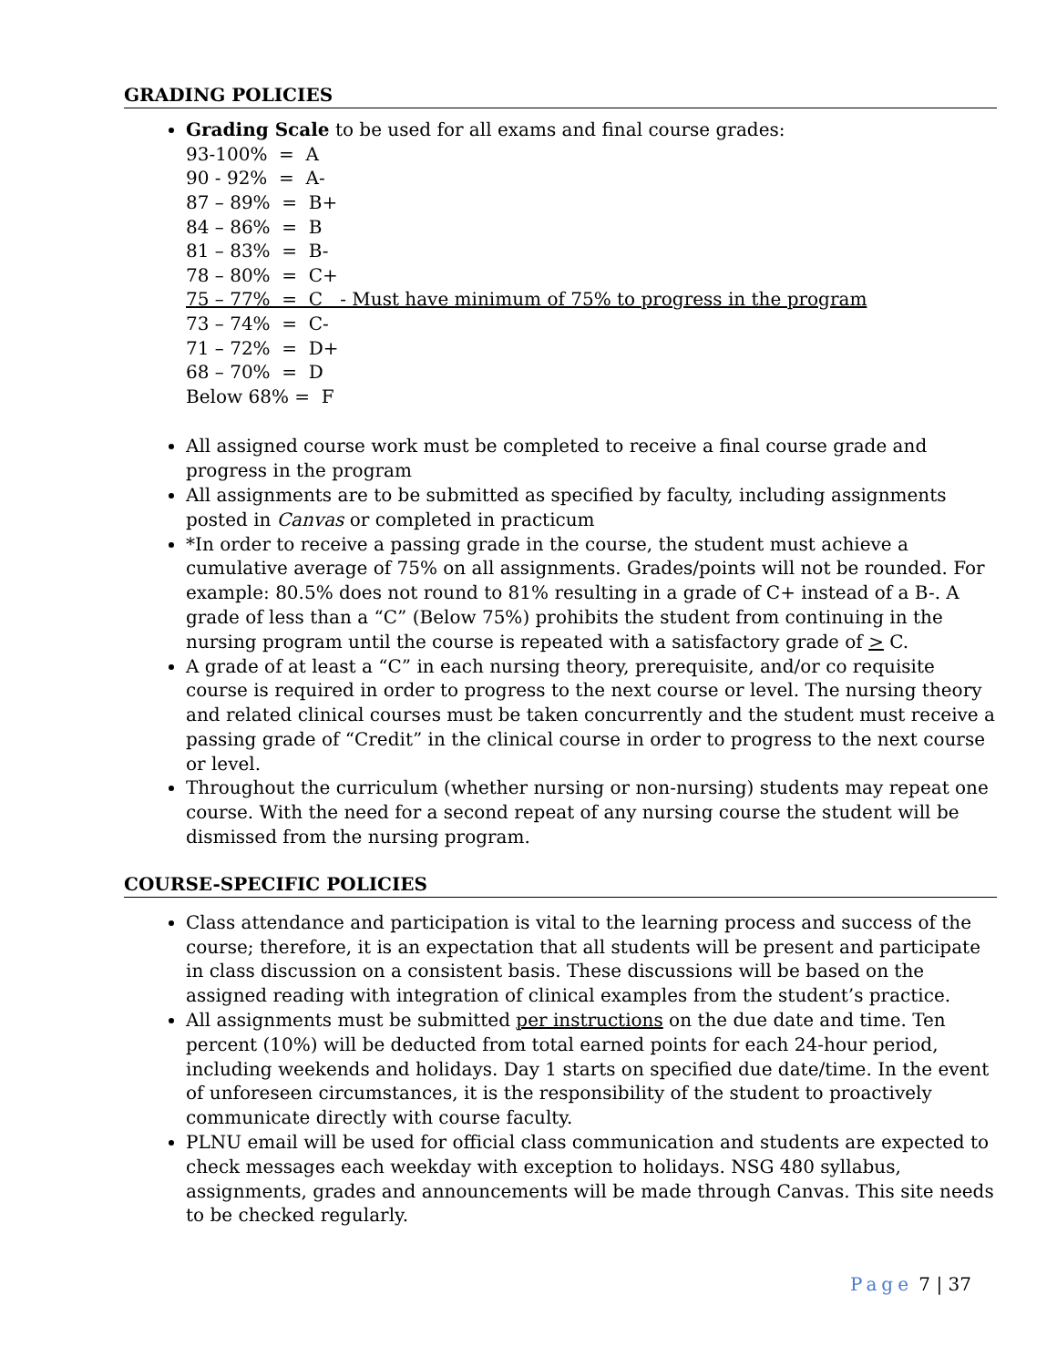GRADING POLICIES
Grading Scale to be used for all exams and final course grades:
93-100% = A 90 - 92% = A- 87 – 89% = B+ 84 – 86% = B 81 – 83% = B- 78 – 80% = C+ 75 – 77% = C - Must have minimum of 75% to progress in the program 73 – 74% = C- 71 – 72% = D+ 68 – 70% = D Below 68% = F
All assigned course work must be completed to receive a final course grade and progress in the program
All assignments are to be submitted as specified by faculty, including assignments posted in Canvas or completed in practicum
*In order to receive a passing grade in the course, the student must achieve a cumulative average of 75% on all assignments. Grades/points will not be rounded. For example: 80.5% does not round to 81% resulting in a grade of C+ instead of a B-. A grade of less than a “C” (Below 75%) prohibits the student from continuing in the nursing program until the course is repeated with a satisfactory grade of > C.
A grade of at least a “C” in each nursing theory, prerequisite, and/or co requisite course is required in order to progress to the next course or level. The nursing theory and related clinical courses must be taken concurrently and the student must receive a passing grade of “Credit” in the clinical course in order to progress to the next course or level.
Throughout the curriculum (whether nursing or non-nursing) students may repeat one course. With the need for a second repeat of any nursing course the student will be dismissed from the nursing program.
COURSE-SPECIFIC POLICIES
Class attendance and participation is vital to the learning process and success of the course; therefore, it is an expectation that all students will be present and participate in class discussion on a consistent basis. These discussions will be based on the assigned reading with integration of clinical examples from the student’s practice.
All assignments must be submitted per instructions on the due date and time. Ten percent (10%) will be deducted from total earned points for each 24-hour period, including weekends and holidays. Day 1 starts on specified due date/time. In the event of unforeseen circumstances, it is the responsibility of the student to proactively communicate directly with course faculty.
PLNU email will be used for official class communication and students are expected to check messages each weekday with exception to holidays. NSG 480 syllabus, assignments, grades and announcements will be made through Canvas. This site needs to be checked regularly.
Page 7 | 37